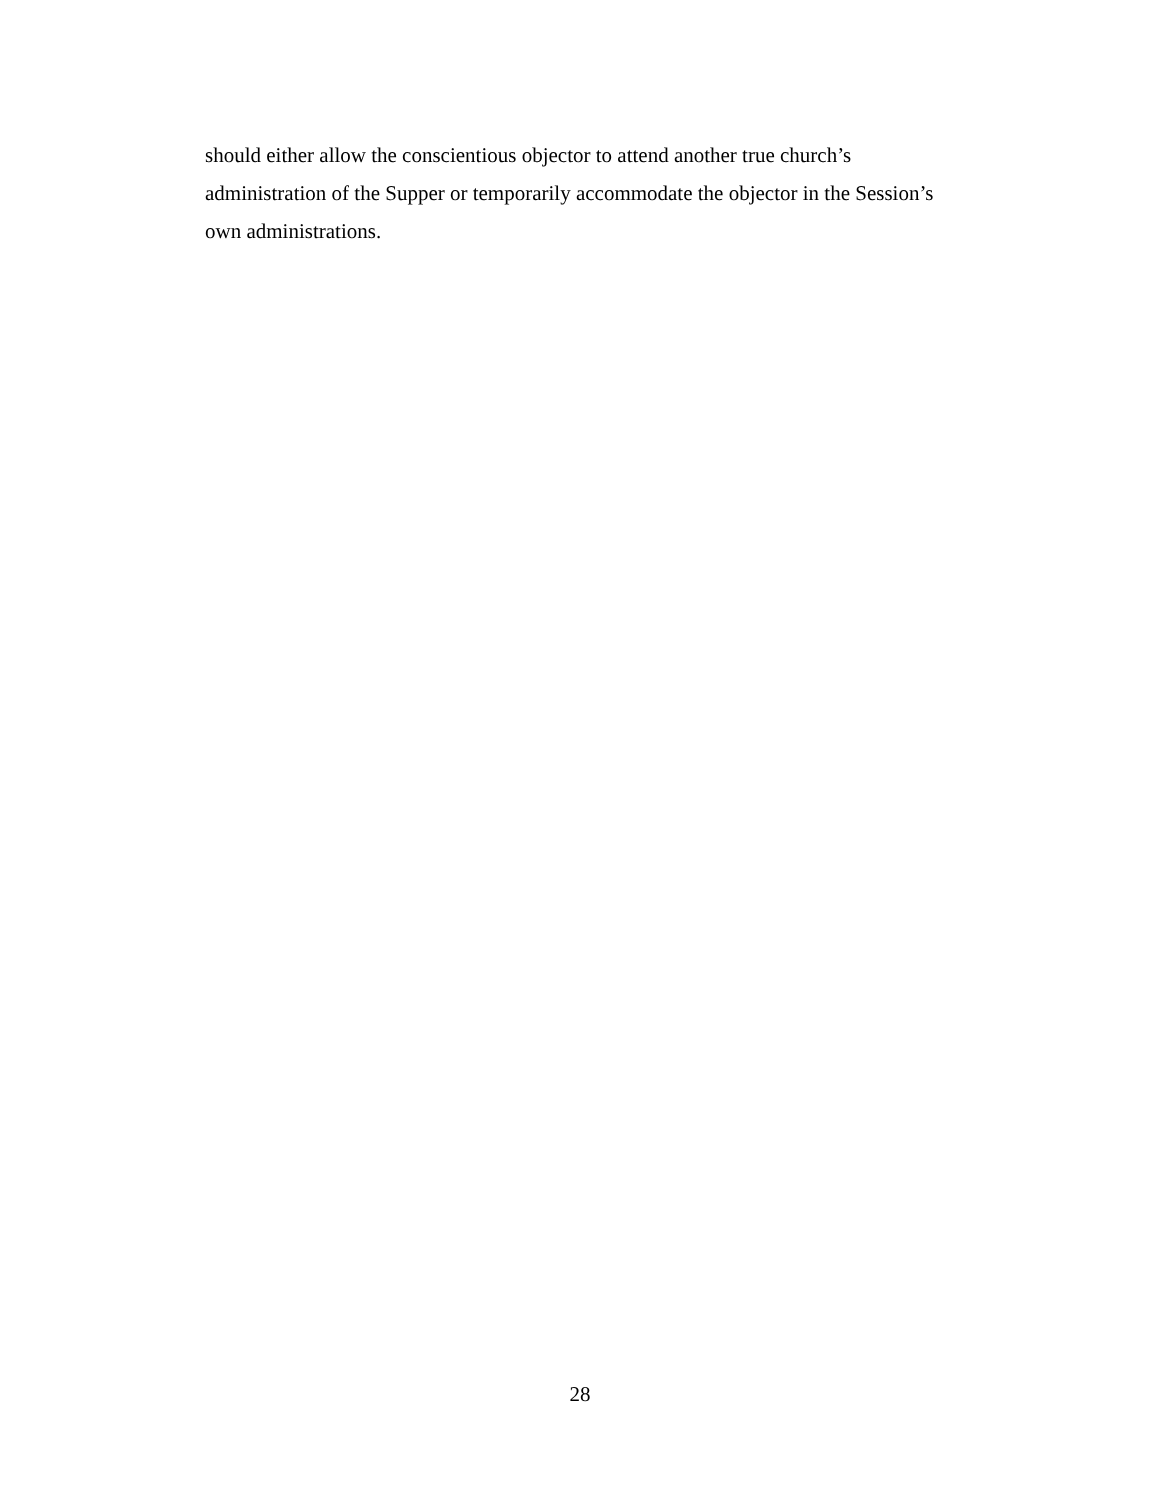should either allow the conscientious objector to attend another true church’s
administration of the Supper or temporarily accommodate the objector in the Session’s
own administrations.
28